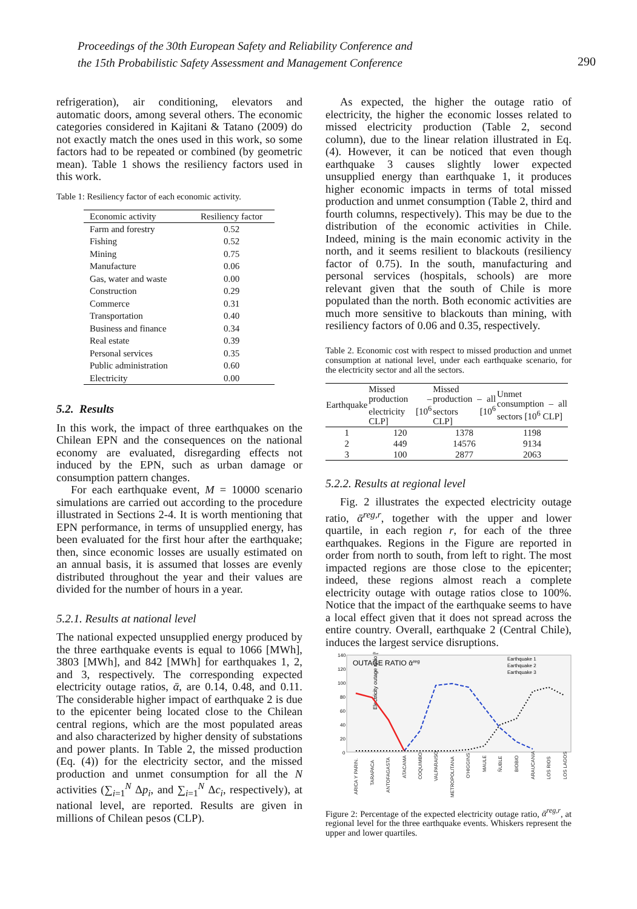Proceedings of the 30th European Safety and Reliability Conference and
the 15th Probabilistic Safety Assessment and Management Conference
290
refrigeration), air conditioning, elevators and automatic doors, among several others. The economic categories considered in Kajitani & Tatano (2009) do not exactly match the ones used in this work, so some factors had to be repeated or combined (by geometric mean). Table 1 shows the resiliency factors used in this work.
Table 1: Resiliency factor of each economic activity.
| Economic activity | Resiliency factor |
| --- | --- |
| Farm and forestry | 0.52 |
| Fishing | 0.52 |
| Mining | 0.75 |
| Manufacture | 0.06 |
| Gas, water and waste | 0.00 |
| Construction | 0.29 |
| Commerce | 0.31 |
| Transportation | 0.40 |
| Business and finance | 0.34 |
| Real estate | 0.39 |
| Personal services | 0.35 |
| Public administration | 0.60 |
| Electricity | 0.00 |
5.2. Results
In this work, the impact of three earthquakes on the Chilean EPN and the consequences on the national economy are evaluated, disregarding effects not induced by the EPN, such as urban damage or consumption pattern changes.
For each earthquake event, M = 10000 scenario simulations are carried out according to the procedure illustrated in Sections 2-4. It is worth mentioning that EPN performance, in terms of unsupplied energy, has been evaluated for the first hour after the earthquake; then, since economic losses are usually estimated on an annual basis, it is assumed that losses are evenly distributed throughout the year and their values are divided for the number of hours in a year.
5.2.1. Results at national level
The national expected unsupplied energy produced by the three earthquake events is equal to 1066 [MWh], 3803 [MWh], and 842 [MWh] for earthquakes 1, 2, and 3, respectively. The corresponding expected electricity outage ratios, ᾱ, are 0.14, 0.48, and 0.11. The considerable higher impact of earthquake 2 is due to the epicenter being located close to the Chilean central regions, which are the most populated areas and also characterized by higher density of substations and power plants. In Table 2, the missed production (Eq. (4)) for the electricity sector, and the missed production and unmet consumption for all the N activities (∑<sub>i=1</sub><sup>N</sup> Δp<sub>i</sub>, and ∑<sub>i=1</sub><sup>N</sup> Δc<sub>i</sub>, respectively), at national level, are reported. Results are given in millions of Chilean pesos (CLP).
As expected, the higher the outage ratio of electricity, the higher the economic losses related to missed electricity production (Table 2, second column), due to the linear relation illustrated in Eq. (4). However, it can be noticed that even though earthquake 3 causes slightly lower expected unsupplied energy than earthquake 1, it produces higher economic impacts in terms of total missed production and unmet consumption (Table 2, third and fourth columns, respectively). This may be due to the distribution of the economic activities in Chile. Indeed, mining is the main economic activity in the north, and it seems resilient to blackouts (resiliency factor of 0.75). In the south, manufacturing and personal services (hospitals, schools) are more relevant given that the south of Chile is more populated than the north. Both economic activities are much more sensitive to blackouts than mining, with resiliency factors of 0.06 and 0.35, respectively.
Table 2. Economic cost with respect to missed production and unmet consumption at national level, under each earthquake scenario, for the electricity sector and all the sectors.
| Earthquake | Missed production – electricity [10<sup>6</sup> CLP] | Missed production – all sectors [10<sup>6</sup> CLP] | Unmet consumption – all sectors [10<sup>6</sup> CLP] |
| --- | --- | --- | --- |
| 1 | 120 | 1378 | 1198 |
| 2 | 449 | 14576 | 9134 |
| 3 | 100 | 2877 | 2063 |
5.2.2. Results at regional level
Fig. 2 illustrates the expected electricity outage ratio, ᾱ<sup>reg,r</sup>, together with the upper and lower quartile, in each region r, for each of the three earthquakes. Regions in the Figure are reported in order from north to south, from left to right. The most impacted regions are those close to the epicenter; indeed, these regions almost reach a complete electricity outage with outage ratios close to 100%. Notice that the impact of the earthquake seems to have a local effect given that it does not spread across the entire country. Overall, earthquake 2 (Central Chile), induces the largest service disruptions.
OUTAGE RATIO ᾱreg
Earthquake 1
Earthquake 2
Earthquake 3
Electricity outage ratio [%]
140
120
100
80
60
40
20
0
ARICA Y PARIN.
TARAPACA
ANTOFAGASTA
ATACAMA
COQUIMBO
VALPARAISO
METROPOLITANA
O'HIGGINS
MAULE
ÑUBLE
BIOBIO
ARAUCANIA
LOS RIOS
LOS LAGOS
Figure 2: Percentage of the expected electricity outage ratio, ᾱ<sup>reg,r</sup>, at regional level for the three earthquake events. Whiskers represent the upper and lower quartiles.